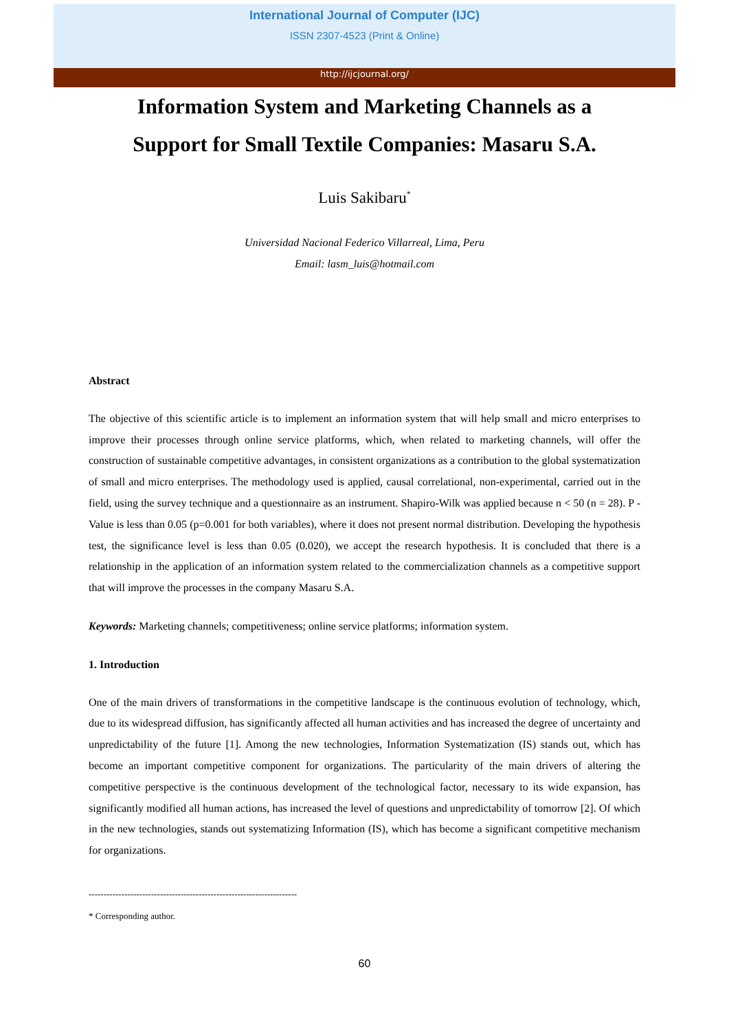International Journal of Computer (IJC)
ISSN 2307-4523 (Print & Online)
http://ijcjournal.org/
Information System and Marketing Channels as a
Support for Small Textile Companies: Masaru S.A.
Luis Sakibaru<sup>*</sup>
Universidad Nacional Federico Villarreal, Lima, Peru
Email: lasm_luis@hotmail.com
Abstract
The objective of this scientific article is to implement an information system that will help small and micro enterprises to improve their processes through online service platforms, which, when related to marketing channels, will offer the construction of sustainable competitive advantages, in consistent organizations as a contribution to the global systematization of small and micro enterprises. The methodology used is applied, causal correlational, non-experimental, carried out in the field, using the survey technique and a questionnaire as an instrument. Shapiro-Wilk was applied because n < 50 (n = 28). P - Value is less than 0.05 (p=0.001 for both variables), where it does not present normal distribution. Developing the hypothesis test, the significance level is less than 0.05 (0.020), we accept the research hypothesis. It is concluded that there is a relationship in the application of an information system related to the commercialization channels as a competitive support that will improve the processes in the company Masaru S.A.
Keywords: Marketing channels; competitiveness; online service platforms; information system.
1. Introduction
One of the main drivers of transformations in the competitive landscape is the continuous evolution of technology, which, due to its widespread diffusion, has significantly affected all human activities and has increased the degree of uncertainty and unpredictability of the future [1]. Among the new technologies, Information Systematization (IS) stands out, which has become an important competitive component for organizations. The particularity of the main drivers of altering the competitive perspective is the continuous development of the technological factor, necessary to its wide expansion, has significantly modified all human actions, has increased the level of questions and unpredictability of tomorrow [2]. Of which in the new technologies, stands out systematizing Information (IS), which has become a significant competitive mechanism for organizations.
----------------------------------------------------------------------
* Corresponding author.
60